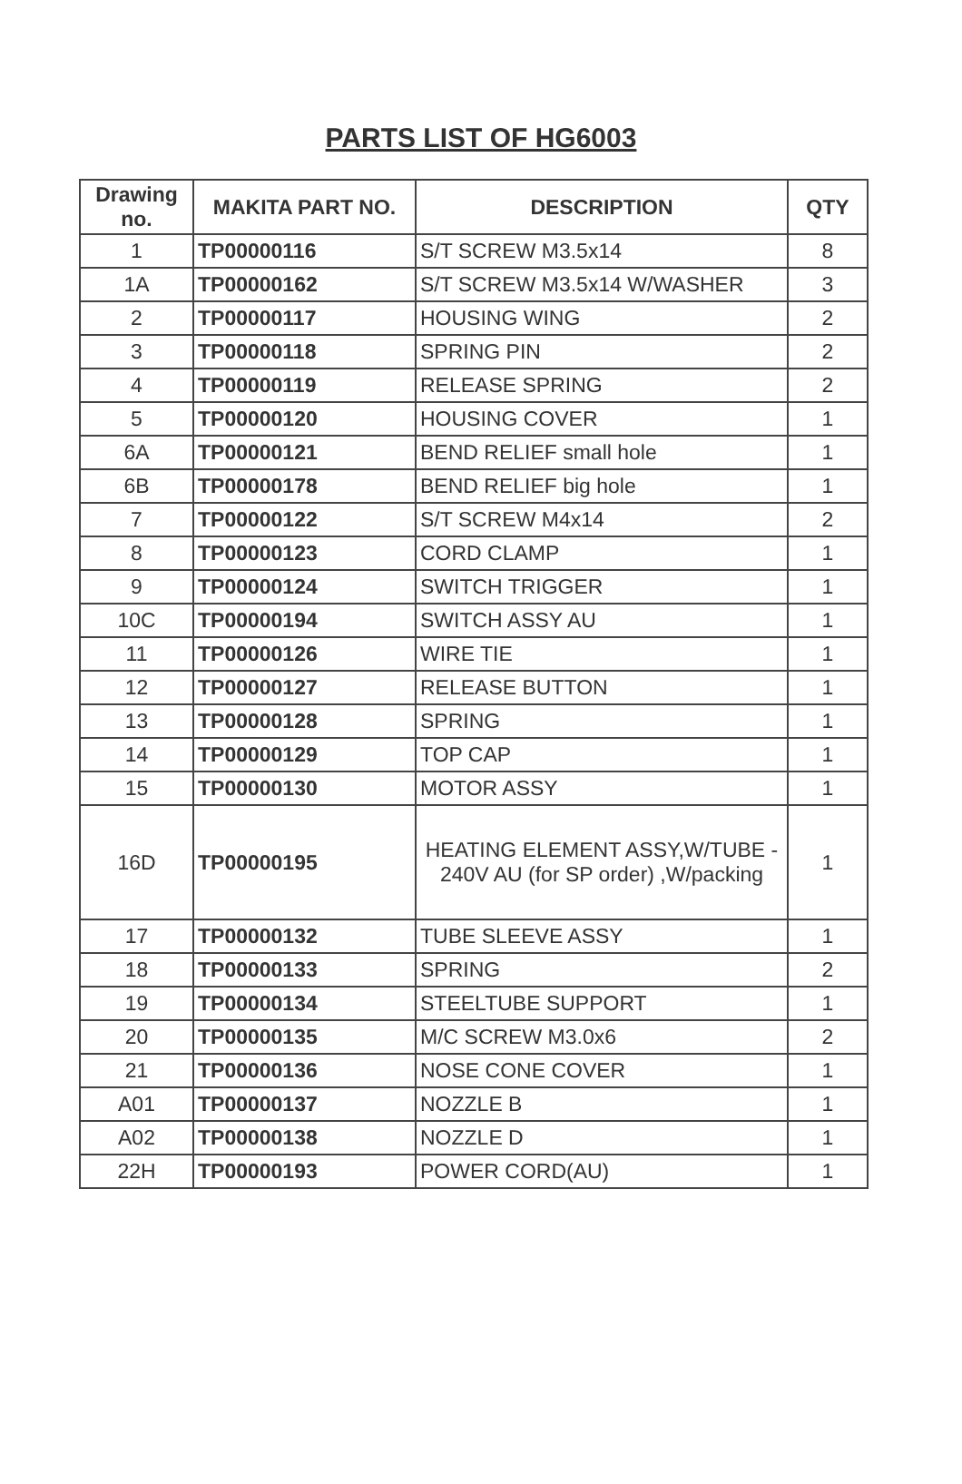PARTS LIST OF HG6003
| Drawing no. | MAKITA PART NO. | DESCRIPTION | QTY |
| --- | --- | --- | --- |
| 1 | TP00000116 | S/T SCREW M3.5x14 | 8 |
| 1A | TP00000162 | S/T SCREW M3.5x14 W/WASHER | 3 |
| 2 | TP00000117 | HOUSING WING | 2 |
| 3 | TP00000118 | SPRING PIN | 2 |
| 4 | TP00000119 | RELEASE SPRING | 2 |
| 5 | TP00000120 | HOUSING COVER | 1 |
| 6A | TP00000121 | BEND RELIEF small hole | 1 |
| 6B | TP00000178 | BEND RELIEF big hole | 1 |
| 7 | TP00000122 | S/T SCREW M4x14 | 2 |
| 8 | TP00000123 | CORD CLAMP | 1 |
| 9 | TP00000124 | SWITCH TRIGGER | 1 |
| 10C | TP00000194 | SWITCH ASSY AU | 1 |
| 11 | TP00000126 | WIRE TIE | 1 |
| 12 | TP00000127 | RELEASE BUTTON | 1 |
| 13 | TP00000128 | SPRING | 1 |
| 14 | TP00000129 | TOP CAP | 1 |
| 15 | TP00000130 | MOTOR ASSY | 1 |
| 16D | TP00000195 | HEATING ELEMENT ASSY,W/TUBE - 240V AU (for SP order) ,W/packing | 1 |
| 17 | TP00000132 | TUBE SLEEVE ASSY | 1 |
| 18 | TP00000133 | SPRING | 2 |
| 19 | TP00000134 | STEELTUBE SUPPORT | 1 |
| 20 | TP00000135 | M/C SCREW M3.0x6 | 2 |
| 21 | TP00000136 | NOSE CONE COVER | 1 |
| A01 | TP00000137 | NOZZLE B | 1 |
| A02 | TP00000138 | NOZZLE D | 1 |
| 22H | TP00000193 | POWER CORD(AU) | 1 |